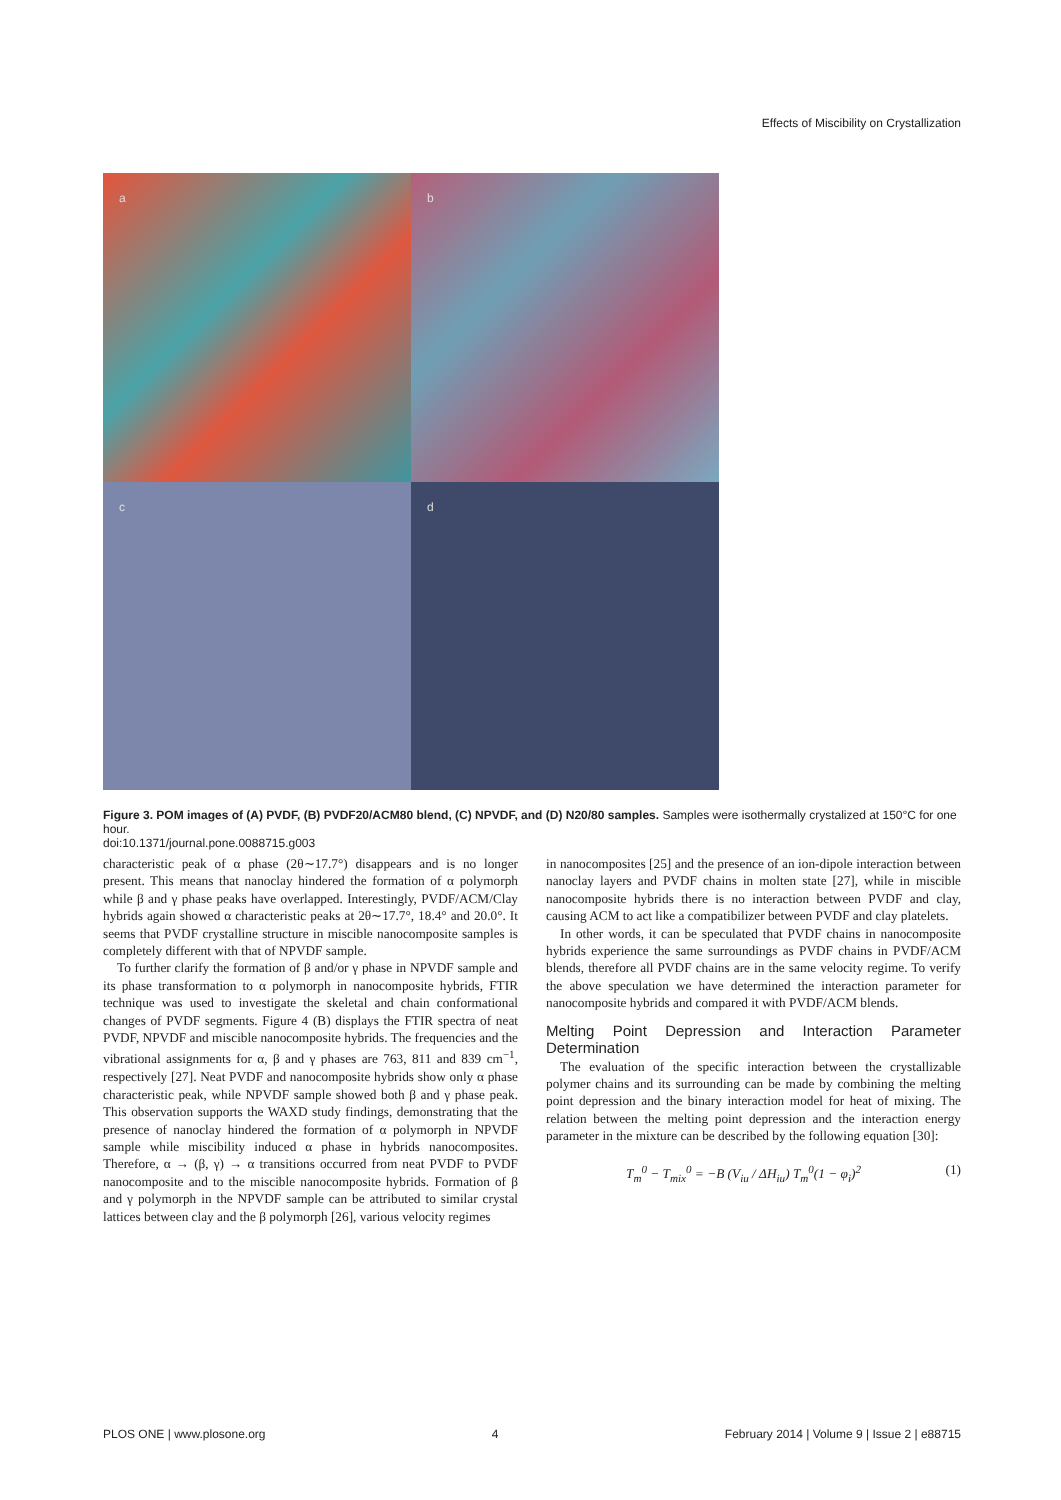Effects of Miscibility on Crystallization
a
b
c
d
Figure 3. POM images of (A) PVDF, (B) PVDF20/ACM80 blend, (C) NPVDF, and (D) N20/80 samples. Samples were isothermally crystalized at 150°C for one hour.
doi:10.1371/journal.pone.0088715.g003
characteristic peak of α phase (2θ∼17.7°) disappears and is no longer present. This means that nanoclay hindered the formation of α polymorph while β and γ phase peaks have overlapped. Interestingly, PVDF/ACM/Clay hybrids again showed α characteristic peaks at 2θ∼17.7°, 18.4° and 20.0°. It seems that PVDF crystalline structure in miscible nanocomposite samples is completely different with that of NPVDF sample.
To further clarify the formation of β and/or γ phase in NPVDF sample and its phase transformation to α polymorph in nanocomposite hybrids, FTIR technique was used to investigate the skeletal and chain conformational changes of PVDF segments. Figure 4 (B) displays the FTIR spectra of neat PVDF, NPVDF and miscible nanocomposite hybrids. The frequencies and the vibrational assignments for α, β and γ phases are 763, 811 and 839 cm<sup>−1</sup>, respectively [27]. Neat PVDF and nanocomposite hybrids show only α phase characteristic peak, while NPVDF sample showed both β and γ phase peak. This observation supports the WAXD study findings, demonstrating that the presence of nanoclay hindered the formation of α polymorph in NPVDF sample while miscibility induced α phase in hybrids nanocomposites. Therefore, α → (β, γ) → α transitions occurred from neat PVDF to PVDF nanocomposite and to the miscible nanocomposite hybrids. Formation of β and γ polymorph in the NPVDF sample can be attributed to similar crystal lattices between clay and the β polymorph [26], various velocity regimes
in nanocomposites [25] and the presence of an ion-dipole interaction between nanoclay layers and PVDF chains in molten state [27], while in miscible nanocomposite hybrids there is no interaction between PVDF and clay, causing ACM to act like a compatibilizer between PVDF and clay platelets.
In other words, it can be speculated that PVDF chains in nanocomposite hybrids experience the same surroundings as PVDF chains in PVDF/ACM blends, therefore all PVDF chains are in the same velocity regime. To verify the above speculation we have determined the interaction parameter for nanocomposite hybrids and compared it with PVDF/ACM blends.
Melting Point Depression and Interaction Parameter Determination
The evaluation of the specific interaction between the crystallizable polymer chains and its surrounding can be made by combining the melting point depression and the binary interaction model for heat of mixing. The relation between the melting point depression and the interaction energy parameter in the mixture can be described by the following equation [30]:
T<sub>m</sub><sup>0</sup> − T<sub>mix</sub><sup>0</sup> = −B (V<sub>iu</sub> / ΔH<sub>iu</sub>) T<sub>m</sub><sup>0</sup>(1 − φ<sub>i</sub>)<sup>2</sup> (1)
PLOS ONE | www.plosone.org 4 February 2014 | Volume 9 | Issue 2 | e88715